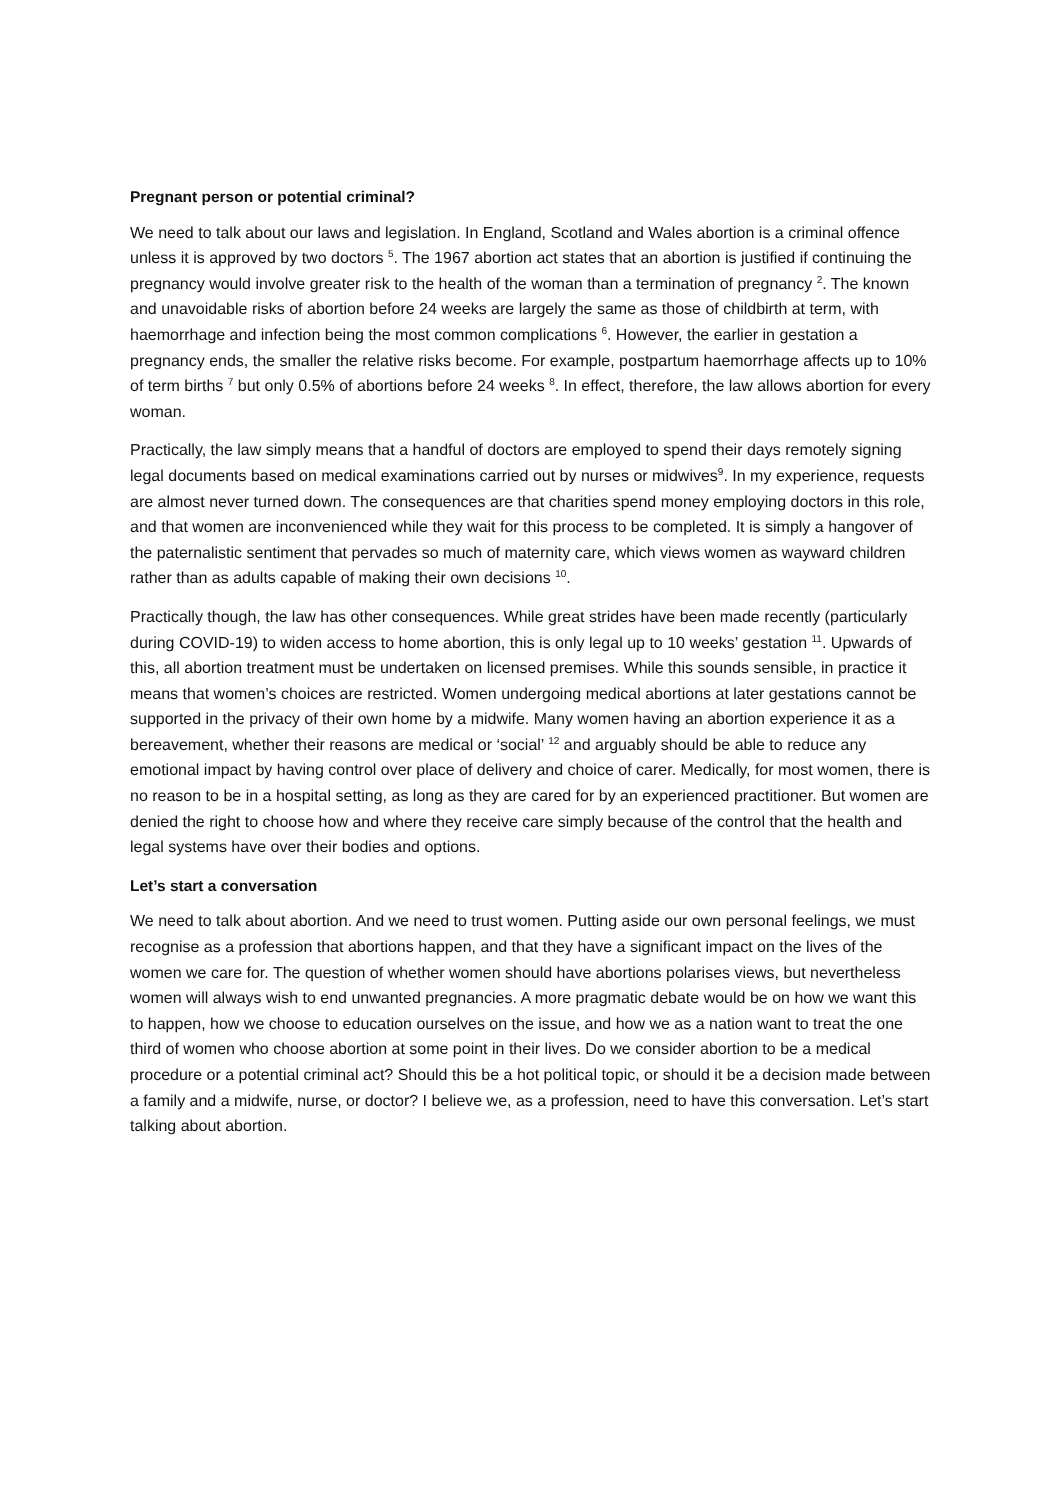Pregnant person or potential criminal?
We need to talk about our laws and legislation. In England, Scotland and Wales abortion is a criminal offence unless it is approved by two doctors <sup>5</sup>. The 1967 abortion act states that an abortion is justified if continuing the pregnancy would involve greater risk to the health of the woman than a termination of pregnancy <sup>2</sup>. The known and unavoidable risks of abortion before 24 weeks are largely the same as those of childbirth at term, with haemorrhage and infection being the most common complications <sup>6</sup>. However, the earlier in gestation a pregnancy ends, the smaller the relative risks become. For example, postpartum haemorrhage affects up to 10% of term births <sup>7</sup> but only 0.5% of abortions before 24 weeks <sup>8</sup>. In effect, therefore, the law allows abortion for every woman.
Practically, the law simply means that a handful of doctors are employed to spend their days remotely signing legal documents based on medical examinations carried out by nurses or midwives<sup>9</sup>. In my experience, requests are almost never turned down. The consequences are that charities spend money employing doctors in this role, and that women are inconvenienced while they wait for this process to be completed. It is simply a hangover of the paternalistic sentiment that pervades so much of maternity care, which views women as wayward children rather than as adults capable of making their own decisions <sup>10</sup>.
Practically though, the law has other consequences. While great strides have been made recently (particularly during COVID-19) to widen access to home abortion, this is only legal up to 10 weeks’ gestation <sup>11</sup>. Upwards of this, all abortion treatment must be undertaken on licensed premises. While this sounds sensible, in practice it means that women’s choices are restricted. Women undergoing medical abortions at later gestations cannot be supported in the privacy of their own home by a midwife. Many women having an abortion experience it as a bereavement, whether their reasons are medical or ‘social’ <sup>12</sup> and arguably should be able to reduce any emotional impact by having control over place of delivery and choice of carer. Medically, for most women, there is no reason to be in a hospital setting, as long as they are cared for by an experienced practitioner. But women are denied the right to choose how and where they receive care simply because of the control that the health and legal systems have over their bodies and options.
Let’s start a conversation
We need to talk about abortion. And we need to trust women. Putting aside our own personal feelings, we must recognise as a profession that abortions happen, and that they have a significant impact on the lives of the women we care for. The question of whether women should have abortions polarises views, but nevertheless women will always wish to end unwanted pregnancies. A more pragmatic debate would be on how we want this to happen, how we choose to education ourselves on the issue, and how we as a nation want to treat the one third of women who choose abortion at some point in their lives. Do we consider abortion to be a medical procedure or a potential criminal act? Should this be a hot political topic, or should it be a decision made between a family and a midwife, nurse, or doctor? I believe we, as a profession, need to have this conversation. Let’s start talking about abortion.